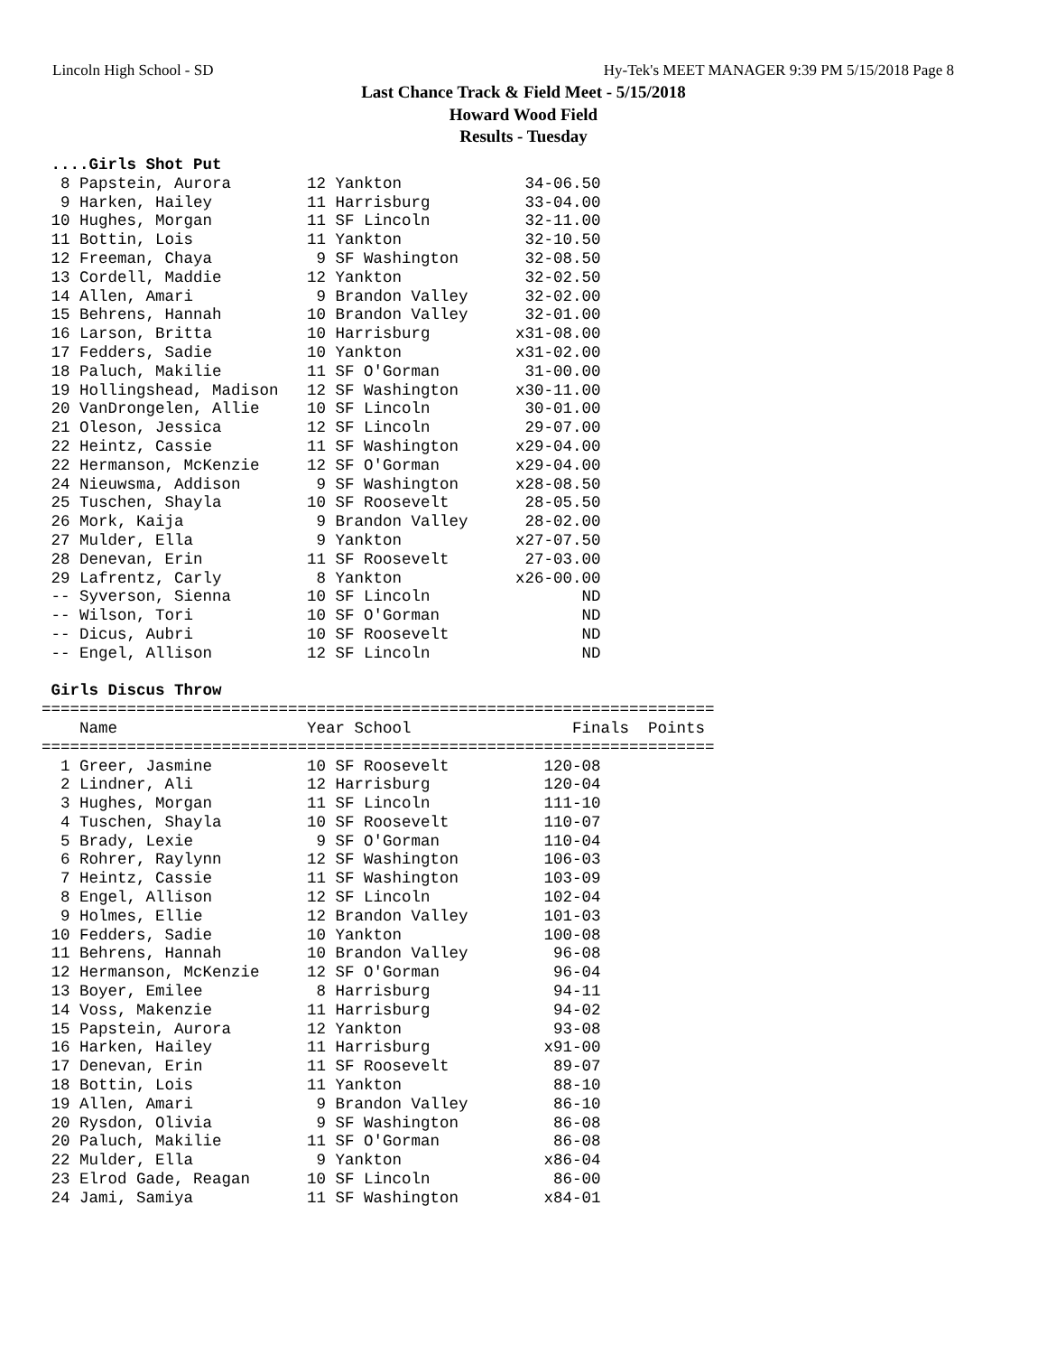Lincoln High School - SD Hy-Tek's MEET MANAGER 9:39 PM 5/15/2018 Page 8
Last Chance Track & Field Meet - 5/15/2018
Howard Wood Field
Results - Tuesday
 ....Girls Shot Put
  8 Papstein, Aurora        12 Yankton             34-06.50
  9 Harken, Hailey          11 Harrisburg          33-04.00
 10 Hughes, Morgan          11 SF Lincoln          32-11.00
 11 Bottin, Lois            11 Yankton             32-10.50
 12 Freeman, Chaya           9 SF Washington       32-08.50
 13 Cordell, Maddie         12 Yankton             32-02.50
 14 Allen, Amari             9 Brandon Valley      32-02.00
 15 Behrens, Hannah         10 Brandon Valley      32-01.00
 16 Larson, Britta          10 Harrisburg         x31-08.00
 17 Fedders, Sadie          10 Yankton            x31-02.00
 18 Paluch, Makilie         11 SF O'Gorman         31-00.00
 19 Hollingshead, Madison   12 SF Washington      x30-11.00
 20 VanDrongelen, Allie     10 SF Lincoln          30-01.00
 21 Oleson, Jessica         12 SF Lincoln          29-07.00
 22 Heintz, Cassie          11 SF Washington      x29-04.00
 22 Hermanson, McKenzie     12 SF O'Gorman        x29-04.00
 24 Nieuwsma, Addison        9 SF Washington      x28-08.50
 25 Tuschen, Shayla         10 SF Roosevelt        28-05.50
 26 Mork, Kaija              9 Brandon Valley      28-02.00
 27 Mulder, Ella             9 Yankton            x27-07.50
 28 Denevan, Erin           11 SF Roosevelt        27-03.00
 29 Lafrentz, Carly          8 Yankton            x26-00.00
 -- Syverson, Sienna        10 SF Lincoln                ND
 -- Wilson, Tori            10 SF O'Gorman               ND
 -- Dicus, Aubri            10 SF Roosevelt              ND
 -- Engel, Allison          12 SF Lincoln                ND

 Girls Discus Throw
=======================================================================
    Name                    Year School                 Finals  Points
=======================================================================
  1 Greer, Jasmine          10 SF Roosevelt          120-08
  2 Lindner, Ali            12 Harrisburg            120-04
  3 Hughes, Morgan          11 SF Lincoln            111-10
  4 Tuschen, Shayla         10 SF Roosevelt          110-07
  5 Brady, Lexie             9 SF O'Gorman           110-04
  6 Rohrer, Raylynn         12 SF Washington         106-03
  7 Heintz, Cassie          11 SF Washington         103-09
  8 Engel, Allison          12 SF Lincoln            102-04
  9 Holmes, Ellie           12 Brandon Valley        101-03
 10 Fedders, Sadie          10 Yankton               100-08
 11 Behrens, Hannah         10 Brandon Valley         96-08
 12 Hermanson, McKenzie     12 SF O'Gorman            96-04
 13 Boyer, Emilee            8 Harrisburg             94-11
 14 Voss, Makenzie          11 Harrisburg             94-02
 15 Papstein, Aurora        12 Yankton                93-08
 16 Harken, Hailey          11 Harrisburg            x91-00
 17 Denevan, Erin           11 SF Roosevelt           89-07
 18 Bottin, Lois            11 Yankton                88-10
 19 Allen, Amari             9 Brandon Valley         86-10
 20 Rysdon, Olivia           9 SF Washington          86-08
 20 Paluch, Makilie         11 SF O'Gorman            86-08
 22 Mulder, Ella             9 Yankton               x86-04
 23 Elrod Gade, Reagan      10 SF Lincoln             86-00
 24 Jami, Samiya            11 SF Washington         x84-01